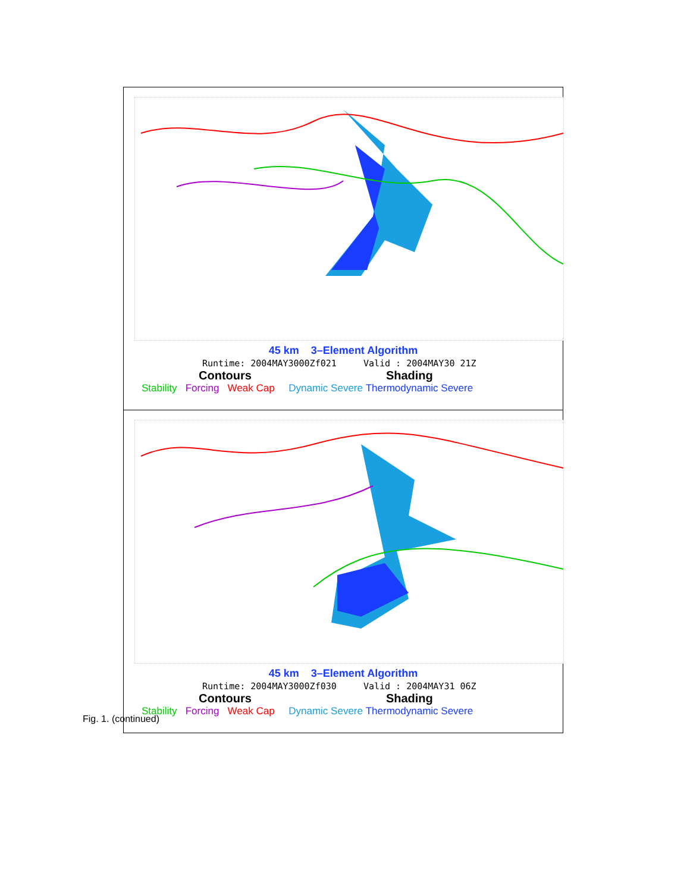45 km 3–Element Algorithm
Runtime: 2004MAY3000Zf021 Valid : 2004MAY30 21Z
Contours Shading
Stability Forcing Weak Cap Dynamic Severe Thermodynamic Severe
45 km 3–Element Algorithm
Runtime: 2004MAY3000Zf030 Valid : 2004MAY31 06Z
Contours Shading
Stability Forcing Weak Cap Dynamic Severe Thermodynamic Severe
Fig. 1. (continued)